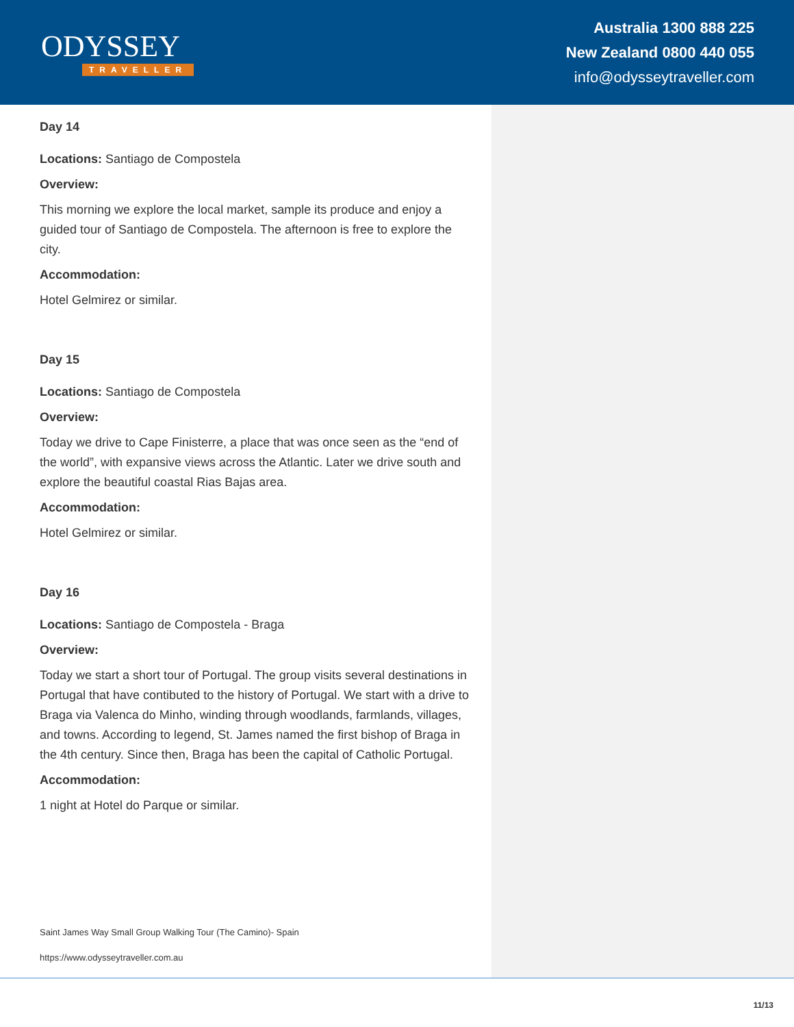ODYSSEY
TRAVELLER
Australia 1300 888 225
New Zealand 0800 440 055
info@odysseytraveller.com
Day 14
Locations: Santiago de Compostela
Overview:
This morning we explore the local market, sample its produce and enjoy a guided tour of Santiago de Compostela. The afternoon is free to explore the city.
Accommodation:
Hotel Gelmirez or similar.
Day 15
Locations: Santiago de Compostela
Overview:
Today we drive to Cape Finisterre, a place that was once seen as the “end of the world”, with expansive views across the Atlantic. Later we drive south and explore the beautiful coastal Rias Bajas area.
Accommodation:
Hotel Gelmirez or similar.
Day 16
Locations: Santiago de Compostela - Braga
Overview:
Today we start a short tour of Portugal. The group visits several destinations in Portugal that have contibuted to the history of Portugal. We start with a drive to Braga via Valenca do Minho, winding through woodlands, farmlands, villages, and towns. According to legend, St. James named the first bishop of Braga in the 4th century. Since then, Braga has been the capital of Catholic Portugal.
Accommodation:
1 night at Hotel do Parque or similar.
Saint James Way Small Group Walking Tour (The Camino)- Spain
https://www.odysseytraveller.com.au
11/13